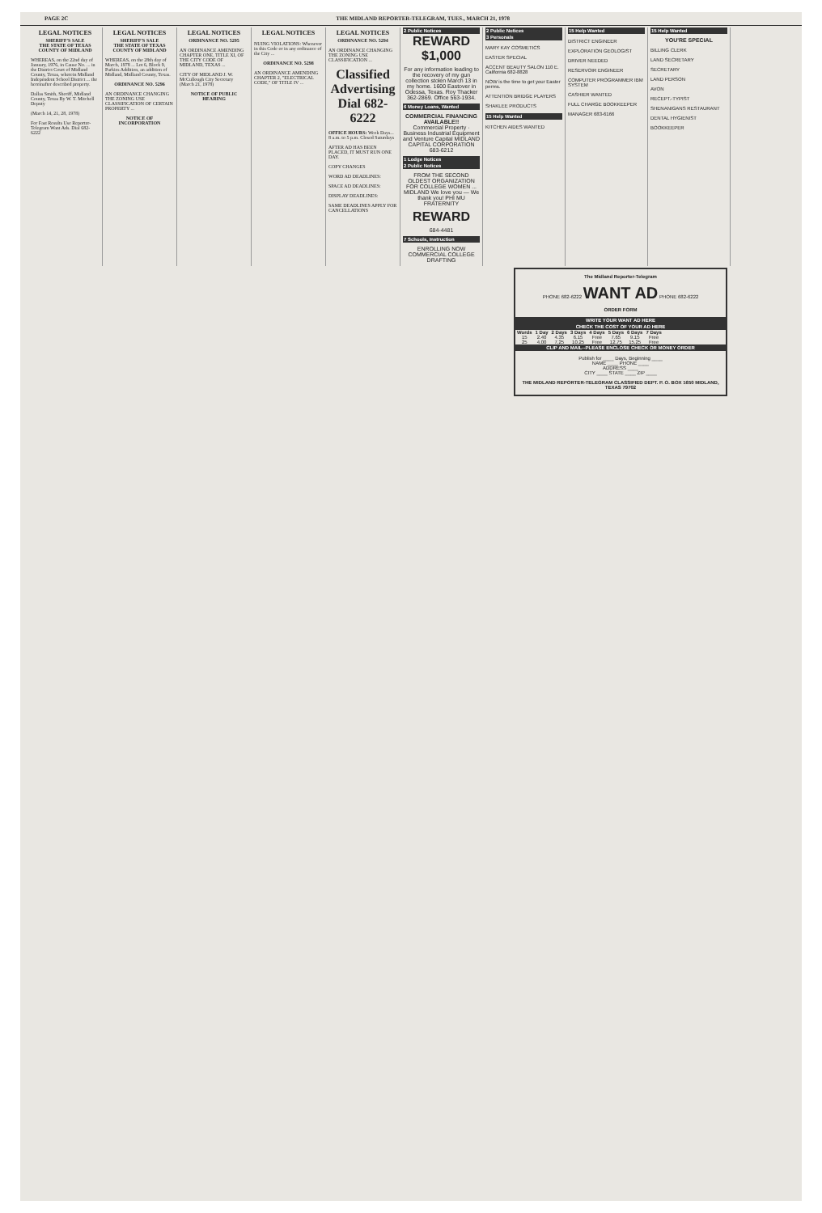PAGE 2C THE MIDLAND REPORTER-TELEGRAM, TUES., MARCH 21, 1978
LEGAL NOTICES
SHERIFF'S SALE
THE STATE OF TEXAS
COUNTY OF MIDLAND
WHEREAS, on the 22nd day of January, 1976, in Cause No. ... in the District Court of Midland County, Texas, wherein Midland Independent School District ... the hereinafter described property.
Dallas Smith, Sheriff, Midland County, Texas By W. T. Mitchell Deputy
(March 14, 21, 28, 1978)
For Fast Results Use Reporter-Telegram Want Ads. Dial 682-6222
LEGAL NOTICES
SHERIFF'S SALE
THE STATE OF TEXAS
COUNTY OF MIDLAND
WHEREAS, on the 28th day of March, 1978 ... Lot 6, Block 9, Parkies Addition, an addition of Midland, Midland County, Texas.
ORDINANCE NO. 5296
AN ORDINANCE CHANGING THE ZONING USE CLASSIFICATION OF CERTAIN PROPERTY ...
NOTICE OF INCORPORATION
LEGAL NOTICES
ORDINANCE NO. 5295
AN ORDINANCE AMENDING CHAPTER ONE, TITLE XI, OF THE CITY CODE OF MIDLAND, TEXAS ...
CITY OF MIDLAND J. W. McCullough City Secretary (March 21, 1978)
NOTICE OF PUBLIC HEARING
LEGAL NOTICES
NUING VIOLATIONS: Whenever in this Code or in any ordinance of the City ...
ORDINANCE NO. 5298
AN ORDINANCE AMENDING CHAPTER 2, "ELECTRICAL CODE," OF TITLE IV ...
LEGAL NOTICES
ORDINANCE NO. 5294
AN ORDINANCE CHANGING THE ZONING USE CLASSIFICATION ...
Classified Advertising Dial 682-6222
OFFICE HOURS: Week Days... 8 a.m. to 5 p.m. Closed Saturdays
AFTER AD HAS BEEN PLACED, IT MUST RUN ONE DAY.
COPY CHANGES
WORD AD DEADLINES:
SPACE AD DEADLINES:
DISPLAY DEADLINES:
SAME DEADLINES APPLY FOR CANCELLATIONS
2 Public Notices
REWARD $1,000
For any information leading to the recovery of my gun collection stolen March 13 in my home. 1600 Eastover in Odessa, Texas. Roy Thacker 362-2869. Office 563-1934.
6 Money Loans, Wanted
COMMERCIAL FINANCING AVAILABLE!!
Commercial Property · Business Industrial Equipment and Venture Capital MIDLAND CAPITAL CORPORATION 683-6212
1 Lodge Notices
2 Public Notices
FROM THE SECOND OLDEST ORGANIZATION FOR COLLEGE WOMEN ... MIDLAND We love you — We thank you! PHI MU FRATERNITY
REWARD
684-4481
7 Schools, Instruction
ENROLLING NOW
COMMERCIAL COLLEGE
DRAFTING
2 Public Notices
3 Personals
MARY KAY COSMETICS
EASTER SPECIAL
ACCENT BEAUTY SALON 110 E. California 682-8828
NOW is the time to get your Easter perms.
ATTENTION BRIDGE PLAYERS
SHAKLEE PRODUCTS
15 Help Wanted
KITCHEN AIDES WANTED
15 Help Wanted
DISTRICT ENGINEER
EXPLORATION GEOLOGIST
DRIVER NEEDED
RESERVOIR ENGINEER
COMPUTER PROGRAMMER IBM SYSTEM
CASHIER WANTED
FULL CHARGE BOOKKEEPER
MANAGER 683-6166
15 Help Wanted
YOU'RE SPECIAL
BILLING CLERK
LAND SECRETARY
SECRETARY
LAND PERSON
AVON
RECEPT.-TYPIST
SHENANIGANS RESTAURANT
DENTAL HYGIENIST
BOOKKEEPER
The Midland Reporter-Telegram
PHONE 682-6222 WANT AD PHONE 682-6222
ORDER FORM
WRITE YOUR WANT AD HERE
CHECK THE COST OF YOUR AD HERE
| Words | 1 Day | 2 Days | 3 Days | 4 Days | 5 Days | 6 Days | 7 Days |
| --- | --- | --- | --- | --- | --- | --- | --- |
| 15 | 2.40 | 4.35 | 6.15 | Free | 7.65 | 9.15 | Free |
| 25 | 4.00 | 7.25 | 10.25 | Free | 12.75 | 15.25 | Free |
CLIP AND MAIL--PLEASE ENCLOSE CHECK OR MONEY ORDER
Publish for ____ Days, Beginning ____
NAME ____ PHONE ____
ADDRESS ____
CITY ____ STATE ____ ZIP ____
THE MIDLAND REPORTER-TELEGRAM CLASSIFIED DEPT. P. O. BOX 1650 MIDLAND, TEXAS 79702